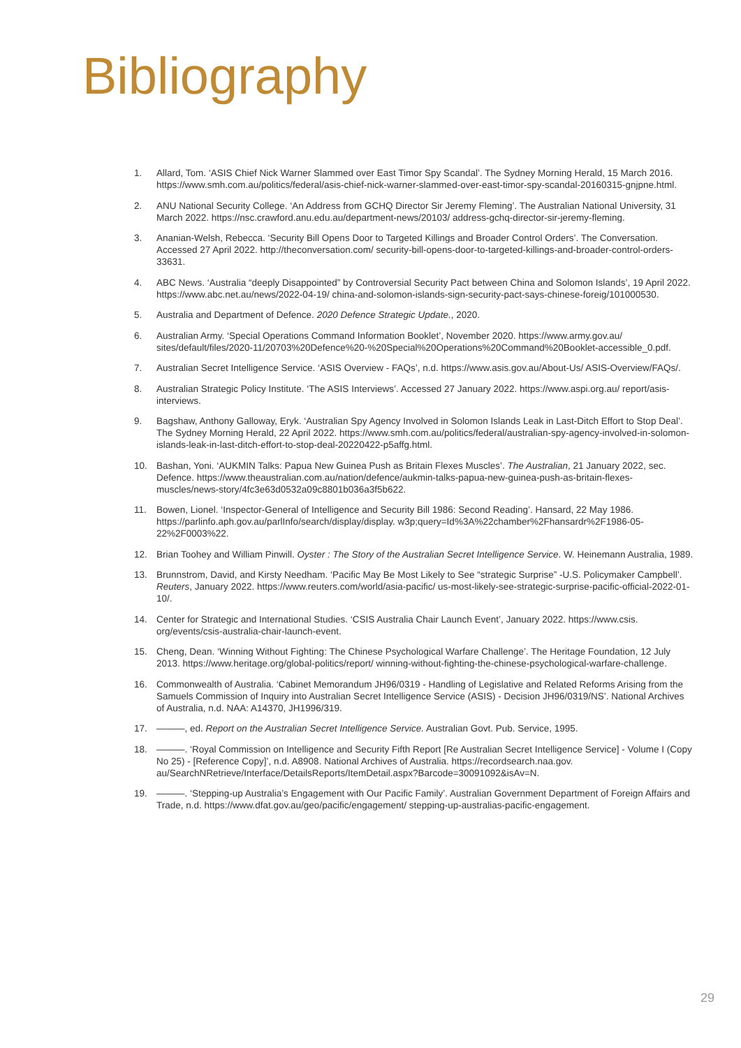Bibliography
1. Allard, Tom. ‘ASIS Chief Nick Warner Slammed over East Timor Spy Scandal’. The Sydney Morning Herald, 15 March 2016. https://www.smh.com.au/politics/federal/asis-chief-nick-warner-slammed-over-east-timor-spy-scandal-20160315-gnjpne.html.
2. ANU National Security College. ‘An Address from GCHQ Director Sir Jeremy Fleming’. The Australian National University, 31 March 2022. https://nsc.crawford.anu.edu.au/department-news/20103/ address-gchq-director-sir-jeremy-fleming.
3. Ananian-Welsh, Rebecca. ‘Security Bill Opens Door to Targeted Killings and Broader Control Orders’. The Conversation. Accessed 27 April 2022. http://theconversation.com/ security-bill-opens-door-to-targeted-killings-and-broader-control-orders-33631.
4. ABC News. ‘Australia “deeply Disappointed” by Controversial Security Pact between China and Solomon Islands’, 19 April 2022. https://www.abc.net.au/news/2022-04-19/ china-and-solomon-islands-sign-security-pact-says-chinese-foreig/101000530.
5. Australia and Department of Defence. 2020 Defence Strategic Update., 2020.
6. Australian Army. ‘Special Operations Command Information Booklet’, November 2020. https://www.army.gov.au/ sites/default/files/2020-11/20703%20Defence%20-%20Special%20Operations%20Command%20Booklet-accessible_0.pdf.
7. Australian Secret Intelligence Service. ‘ASIS Overview - FAQs’, n.d. https://www.asis.gov.au/About-Us/ ASIS-Overview/FAQs/.
8. Australian Strategic Policy Institute. ‘The ASIS Interviews’. Accessed 27 January 2022. https://www.aspi.org.au/ report/asis-interviews.
9. Bagshaw, Anthony Galloway, Eryk. ‘Australian Spy Agency Involved in Solomon Islands Leak in Last-Ditch Effort to Stop Deal’. The Sydney Morning Herald, 22 April 2022. https://www.smh.com.au/politics/federal/australian-spy-agency-involved-in-solomon-islands-leak-in-last-ditch-effort-to-stop-deal-20220422-p5affg.html.
10. Bashan, Yoni. ‘AUKMIN Talks: Papua New Guinea Push as Britain Flexes Muscles’. The Australian, 21 January 2022, sec. Defence. https://www.theaustralian.com.au/nation/defence/aukmin-talks-papua-new-guinea-push-as-britain-flexes-muscles/news-story/4fc3e63d0532a09c8801b036a3f5b622.
11. Bowen, Lionel. ‘Inspector-General of Intelligence and Security Bill 1986: Second Reading’. Hansard, 22 May 1986. https://parlinfo.aph.gov.au/parlInfo/search/display/display. w3p;query=Id%3A%22chamber%2Fhansardr%2F1986-05-22%2F0003%22.
12. Brian Toohey and William Pinwill. Oyster : The Story of the Australian Secret Intelligence Service. W. Heinemann Australia, 1989.
13. Brunnstrom, David, and Kirsty Needham. ‘Pacific May Be Most Likely to See “strategic Surprise” -U.S. Policymaker Campbell’. Reuters, January 2022. https://www.reuters.com/world/asia-pacific/ us-most-likely-see-strategic-surprise-pacific-official-2022-01-10/.
14. Center for Strategic and International Studies. ‘CSIS Australia Chair Launch Event’, January 2022. https://www.csis. org/events/csis-australia-chair-launch-event.
15. Cheng, Dean. ‘Winning Without Fighting: The Chinese Psychological Warfare Challenge’. The Heritage Foundation, 12 July 2013. https://www.heritage.org/global-politics/report/ winning-without-fighting-the-chinese-psychological-warfare-challenge.
16. Commonwealth of Australia. ‘Cabinet Memorandum JH96/0319 - Handling of Legislative and Related Reforms Arising from the Samuels Commission of Inquiry into Australian Secret Intelligence Service (ASIS) - Decision JH96/0319/NS’. National Archives of Australia, n.d. NAA: A14370, JH1996/319.
17. ———, ed. Report on the Australian Secret Intelligence Service. Australian Govt. Pub. Service, 1995.
18. ———. ‘Royal Commission on Intelligence and Security Fifth Report [Re Australian Secret Intelligence Service] - Volume I (Copy No 25) - [Reference Copy]’, n.d. A8908. National Archives of Australia. https://recordsearch.naa.gov. au/SearchNRetrieve/Interface/DetailsReports/ItemDetail.aspx?Barcode=30091092&isAv=N.
19. ———. ‘Stepping-up Australia’s Engagement with Our Pacific Family’. Australian Government Department of Foreign Affairs and Trade, n.d. https://www.dfat.gov.au/geo/pacific/engagement/ stepping-up-australias-pacific-engagement.
29